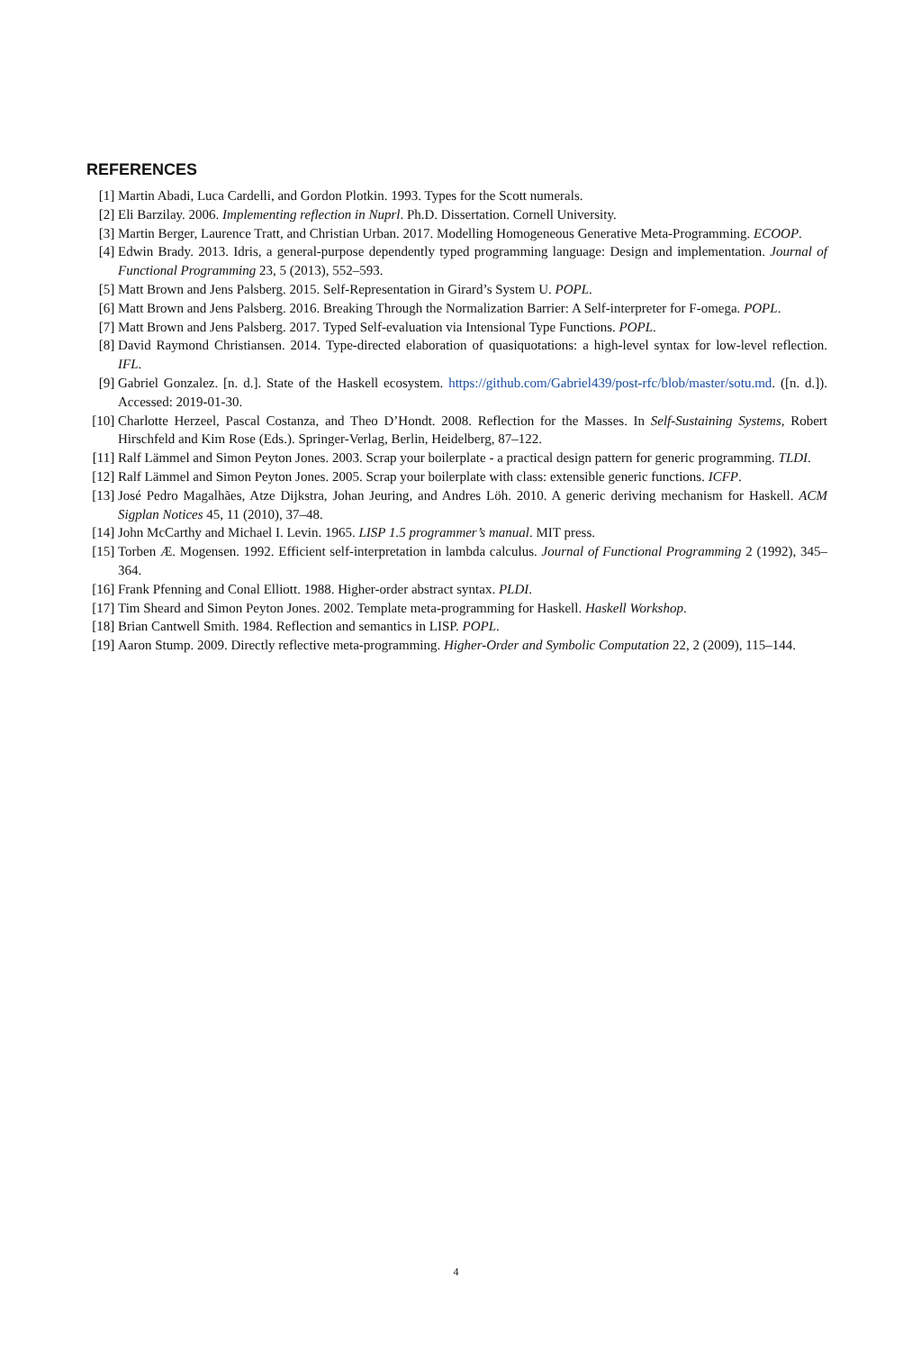REFERENCES
[1] Martin Abadi, Luca Cardelli, and Gordon Plotkin. 1993. Types for the Scott numerals.
[2] Eli Barzilay. 2006. Implementing reflection in Nuprl. Ph.D. Dissertation. Cornell University.
[3] Martin Berger, Laurence Tratt, and Christian Urban. 2017. Modelling Homogeneous Generative Meta-Programming. ECOOP.
[4] Edwin Brady. 2013. Idris, a general-purpose dependently typed programming language: Design and implementation. Journal of Functional Programming 23, 5 (2013), 552–593.
[5] Matt Brown and Jens Palsberg. 2015. Self-Representation in Girard’s System U. POPL.
[6] Matt Brown and Jens Palsberg. 2016. Breaking Through the Normalization Barrier: A Self-interpreter for F-omega. POPL.
[7] Matt Brown and Jens Palsberg. 2017. Typed Self-evaluation via Intensional Type Functions. POPL.
[8] David Raymond Christiansen. 2014. Type-directed elaboration of quasiquotations: a high-level syntax for low-level reflection. IFL.
[9] Gabriel Gonzalez. [n. d.]. State of the Haskell ecosystem. https://github.com/Gabriel439/post-rfc/blob/master/sotu.md. ([n. d.]). Accessed: 2019-01-30.
[10]
Charlotte Herzeel, Pascal Costanza, and Theo D’Hondt. 2008. Reflection for the Masses. In Self-Sustaining Systems, Robert Hirschfeld and Kim Rose (Eds.). Springer-Verlag, Berlin, Heidelberg, 87–122.
[11]
Ralf Lämmel and Simon Peyton Jones. 2003. Scrap your boilerplate - a practical design pattern for generic programming. TLDI.
[12]
Ralf Lämmel and Simon Peyton Jones. 2005. Scrap your boilerplate with class: extensible generic functions. ICFP.
[13]
José Pedro Magalhães, Atze Dijkstra, Johan Jeuring, and Andres Löh. 2010. A generic deriving mechanism for Haskell. ACM Sigplan Notices 45, 11 (2010), 37–48.
[14]
John McCarthy and Michael I. Levin. 1965. LISP 1.5 programmer’s manual. MIT press.
[15]
Torben Æ. Mogensen. 1992. Efficient self-interpretation in lambda calculus. Journal of Functional Programming 2 (1992), 345–364.
[16]
Frank Pfenning and Conal Elliott. 1988. Higher-order abstract syntax. PLDI.
[17]
Tim Sheard and Simon Peyton Jones. 2002. Template meta-programming for Haskell. Haskell Workshop.
[18]
Brian Cantwell Smith. 1984. Reflection and semantics in LISP. POPL.
[19]
Aaron Stump. 2009. Directly reflective meta-programming. Higher-Order and Symbolic Computation 22, 2 (2009), 115–144.
4